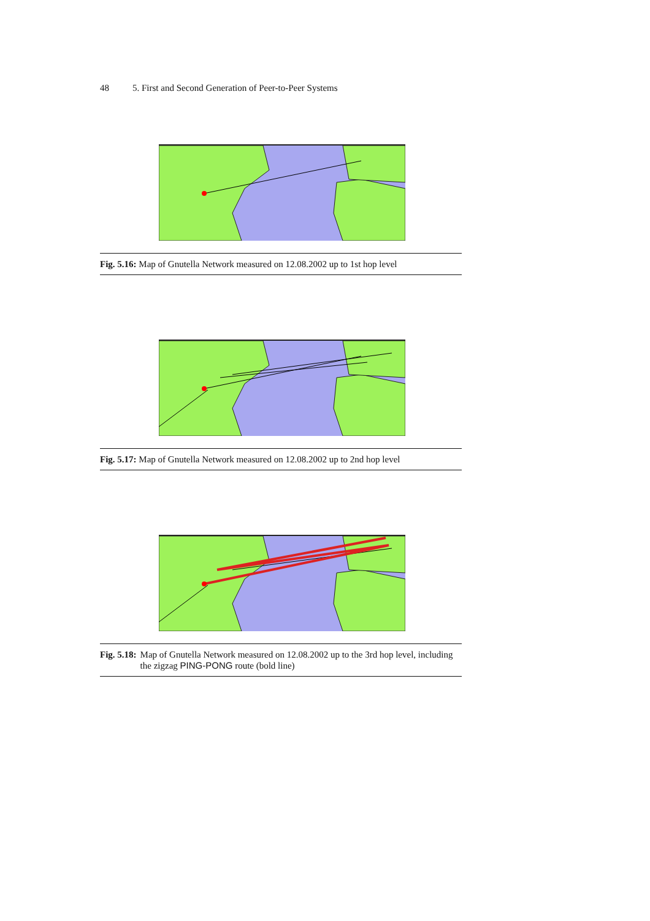48 5. First and Second Generation of Peer-to-Peer Systems
Fig. 5.16: Map of Gnutella Network measured on 12.08.2002 up to 1st hop level
Fig. 5.17: Map of Gnutella Network measured on 12.08.2002 up to 2nd hop level
Fig. 5.18: Map of Gnutella Network measured on 12.08.2002 up to the 3rd hop level, including the zigzag PING-PONG route (bold line)